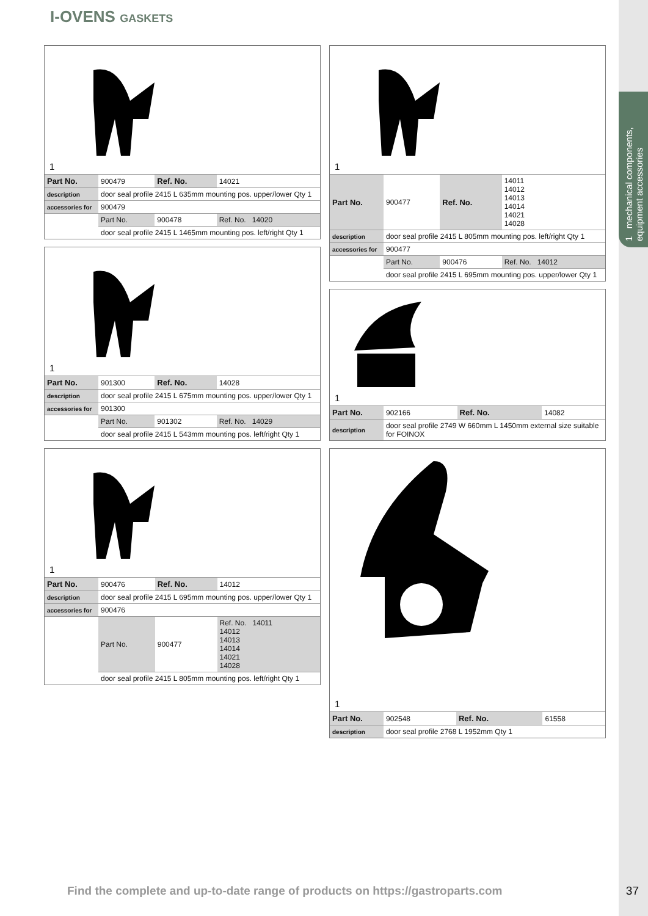1 mechanical components, equipment accessories
I-OVENS GASKETS
1
| Part No. | 900479 | Ref. No. | 14021 |
| description | door seal profile 2415 L 635mm mounting pos. upper/lower Qty 1 | | |
| accessories for | 900479 | | |
| | Part No. | 900478 | Ref. No. 14020 |
| | door seal profile 2415 L 1465mm mounting pos. left/right Qty 1 | | |
1
| Part No. | 901300 | Ref. No. | 14028 |
| description | door seal profile 2415 L 675mm mounting pos. upper/lower Qty 1 | | |
| accessories for | 901300 | | |
| | Part No. | 901302 | Ref. No. 14029 |
| | door seal profile 2415 L 543mm mounting pos. left/right Qty 1 | | |
1
| Part No. | 900476 | Ref. No. | 14012 |
| description | door seal profile 2415 L 695mm mounting pos. upper/lower Qty 1 | | |
| accessories for | 900476 | | |
| | Part No. | 900477 | Ref. No. 14011 14012 14013 14014 14021 14028 |
| | door seal profile 2415 L 805mm mounting pos. left/right Qty 1 | | |
1
| Part No. | 900477 | Ref. No. | 14011 14012 14013 14014 14021 14028 |
| description | door seal profile 2415 L 805mm mounting pos. left/right Qty 1 | | |
| accessories for | 900477 | | |
| | Part No. | 900476 | Ref. No. 14012 |
| | door seal profile 2415 L 695mm mounting pos. upper/lower Qty 1 | | |
1
| Part No. | 902166 | Ref. No. | 14082 |
| description | door seal profile 2749 W 660mm L 1450mm external size suitable for FOINOX | | |
1
| Part No. | 902548 | Ref. No. | 61558 |
| description | door seal profile 2768 L 1952mm Qty 1 | | |
Find the complete and up-to-date range of products on https://gastroparts.com
37